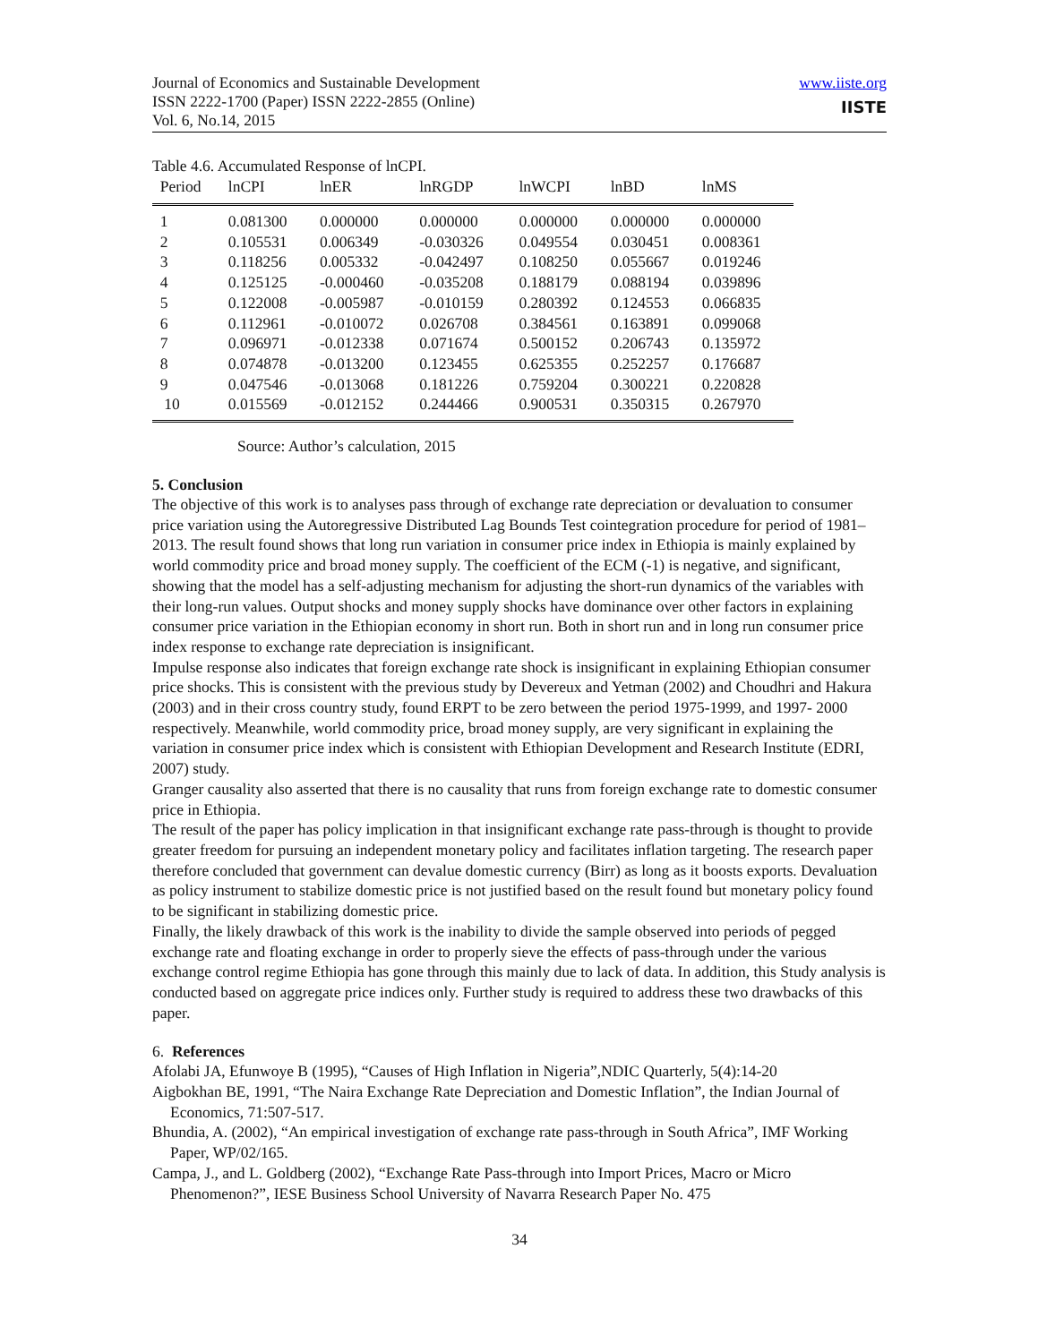Journal of Economics and Sustainable Development
ISSN 2222-1700 (Paper) ISSN 2222-2855 (Online)
Vol. 6, No.14, 2015
www.iiste.org
IISTE
Table 4.6. Accumulated Response of lnCPI.
| Period | lnCPI | lnER | lnRGDP | lnWCPI | lnBD | lnMS |
| --- | --- | --- | --- | --- | --- | --- |
| 1 | 0.081300 | 0.000000 | 0.000000 | 0.000000 | 0.000000 | 0.000000 |
| 2 | 0.105531 | 0.006349 | -0.030326 | 0.049554 | 0.030451 | 0.008361 |
| 3 | 0.118256 | 0.005332 | -0.042497 | 0.108250 | 0.055667 | 0.019246 |
| 4 | 0.125125 | -0.000460 | -0.035208 | 0.188179 | 0.088194 | 0.039896 |
| 5 | 0.122008 | -0.005987 | -0.010159 | 0.280392 | 0.124553 | 0.066835 |
| 6 | 0.112961 | -0.010072 | 0.026708 | 0.384561 | 0.163891 | 0.099068 |
| 7 | 0.096971 | -0.012338 | 0.071674 | 0.500152 | 0.206743 | 0.135972 |
| 8 | 0.074878 | -0.013200 | 0.123455 | 0.625355 | 0.252257 | 0.176687 |
| 9 | 0.047546 | -0.013068 | 0.181226 | 0.759204 | 0.300221 | 0.220828 |
| 10 | 0.015569 | -0.012152 | 0.244466 | 0.900531 | 0.350315 | 0.267970 |
Source: Author’s calculation, 2015
5. Conclusion
The objective of this work is to analyses pass through of exchange rate depreciation or devaluation to consumer price variation using the Autoregressive Distributed Lag Bounds Test cointegration procedure for period of 1981–2013. The result found shows that long run variation in consumer price index in Ethiopia is mainly explained by world commodity price and broad money supply. The coefficient of the ECM (-1) is negative, and significant, showing that the model has a self-adjusting mechanism for adjusting the short-run dynamics of the variables with their long-run values. Output shocks and money supply shocks have dominance over other factors in explaining consumer price variation in the Ethiopian economy in short run. Both in short run and in long run consumer price index response to exchange rate depreciation is insignificant.
Impulse response also indicates that foreign exchange rate shock is insignificant in explaining Ethiopian consumer price shocks. This is consistent with the previous study by Devereux and Yetman (2002) and Choudhri and Hakura (2003) and in their cross country study, found ERPT to be zero between the period 1975-1999, and 1997- 2000 respectively. Meanwhile, world commodity price, broad money supply, are very significant in explaining the variation in consumer price index which is consistent with Ethiopian Development and Research Institute (EDRI, 2007) study.
Granger causality also asserted that there is no causality that runs from foreign exchange rate to domestic consumer price in Ethiopia.
The result of the paper has policy implication in that insignificant exchange rate pass-through is thought to provide greater freedom for pursuing an independent monetary policy and facilitates inflation targeting. The research paper therefore concluded that government can devalue domestic currency (Birr) as long as it boosts exports. Devaluation as policy instrument to stabilize domestic price is not justified based on the result found but monetary policy found to be significant in stabilizing domestic price.
Finally, the likely drawback of this work is the inability to divide the sample observed into periods of pegged exchange rate and floating exchange in order to properly sieve the effects of pass-through under the various exchange control regime Ethiopia has gone through this mainly due to lack of data. In addition, this Study analysis is conducted based on aggregate price indices only. Further study is required to address these two drawbacks of this paper.
6. References
Afolabi JA, Efunwoye B (1995), “Causes of High Inflation in Nigeria”,NDIC Quarterly, 5(4):14-20
Aigbokhan BE, 1991, “The Naira Exchange Rate Depreciation and Domestic Inflation”, the Indian Journal of Economics, 71:507-517.
Bhundia, A. (2002), “An empirical investigation of exchange rate pass-through in South Africa”, IMF Working Paper, WP/02/165.
Campa, J., and L. Goldberg (2002), “Exchange Rate Pass-through into Import Prices, Macro or Micro Phenomenon?”, IESE Business School University of Navarra Research Paper No. 475
34